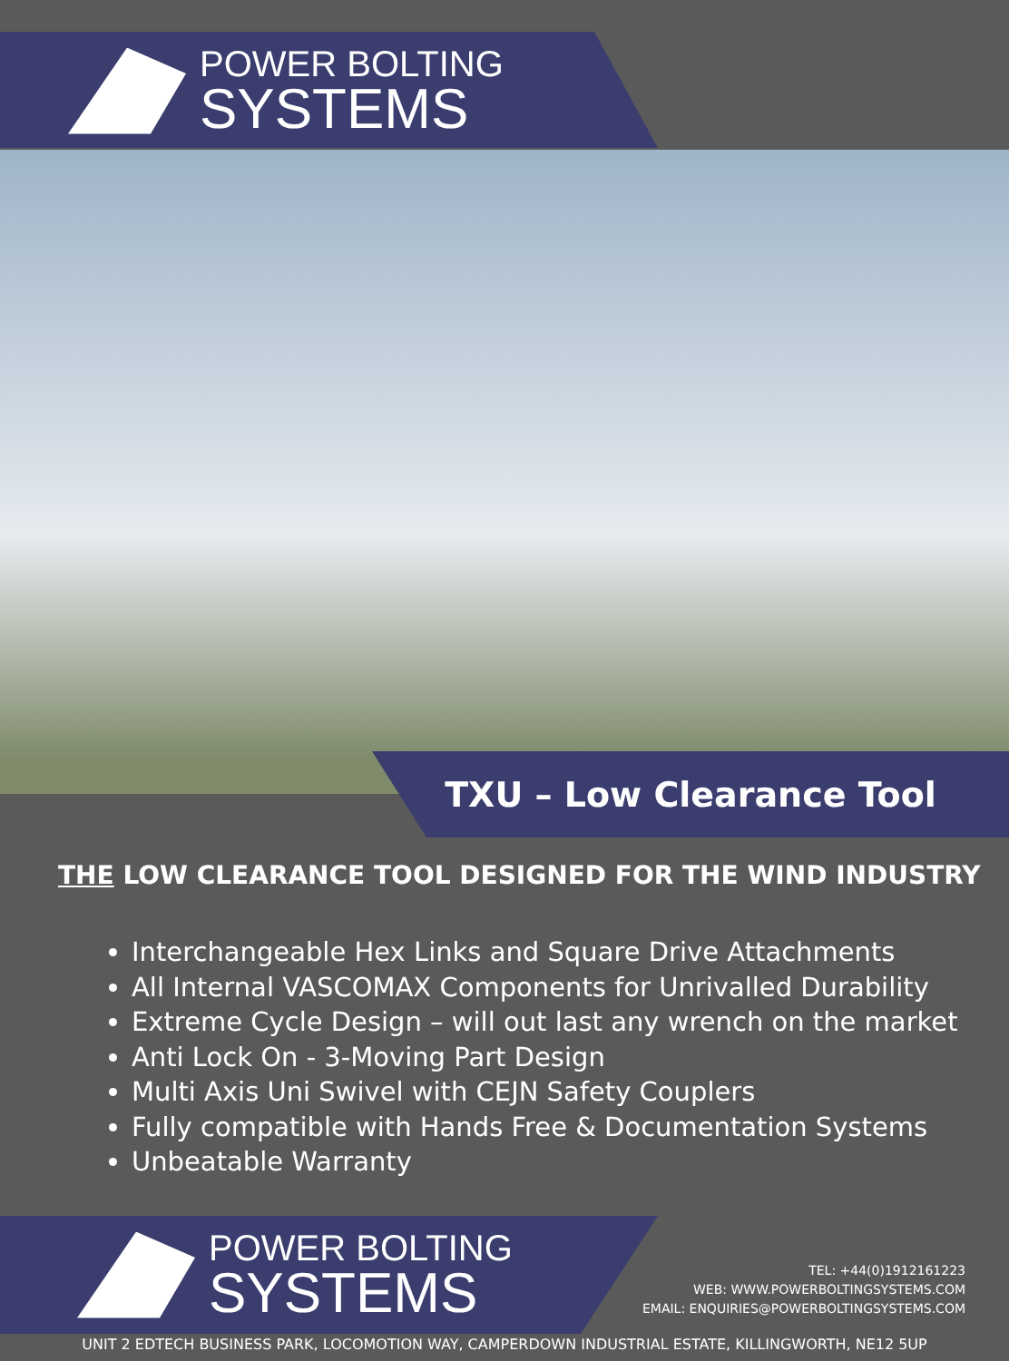POWER BOLTING
SYSTEMS
TXU – Low Clearance Tool
THE LOW CLEARANCE TOOL DESIGNED FOR THE WIND INDUSTRY
Interchangeable Hex Links and Square Drive Attachments
All Internal VASCOMAX Components for Unrivalled Durability
Extreme Cycle Design – will out last any wrench on the market
Anti Lock On - 3-Moving Part Design
Multi Axis Uni Swivel with CEJN Safety Couplers
Fully compatible with Hands Free & Documentation Systems
Unbeatable Warranty
POWER BOLTING
SYSTEMS
TEL: +44(0)1912161223
WEB: WWW.POWERBOLTINGSYSTEMS.COM
EMAIL: ENQUIRIES@POWERBOLTINGSYSTEMS.COM
UNIT 2 EDTECH BUSINESS PARK, LOCOMOTION WAY, CAMPERDOWN INDUSTRIAL ESTATE, KILLINGWORTH, NE12 5UP